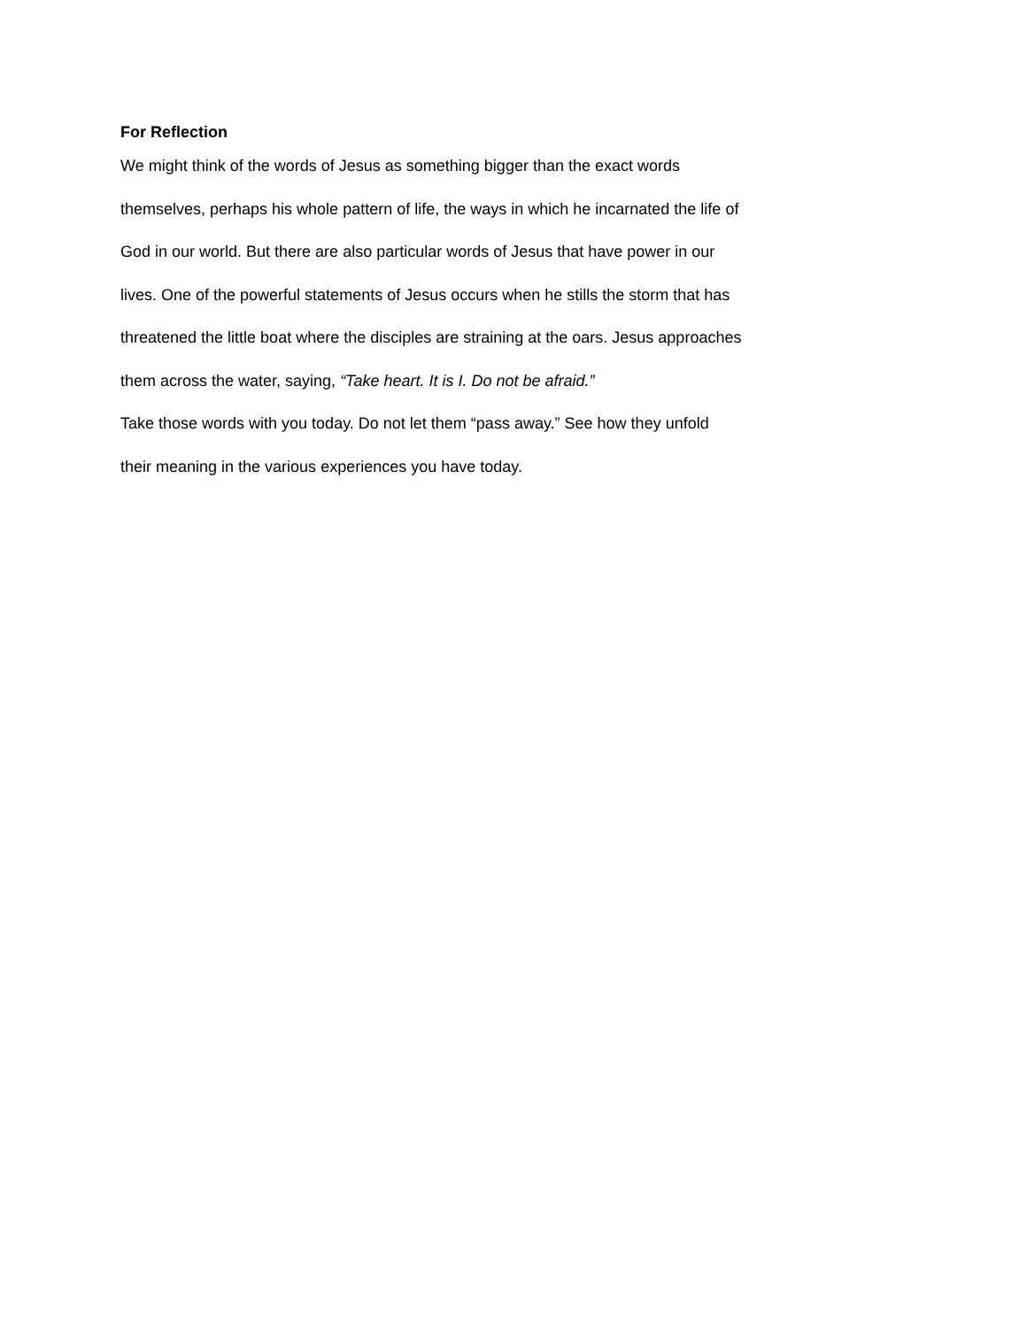For Reflection
We might think of the words of Jesus as something bigger than the exact words
themselves, perhaps his whole pattern of life, the ways in which he incarnated the life of
God in our world. But there are also particular words of Jesus that have power in our
lives. One of the powerful statements of Jesus occurs when he stills the storm that has
threatened the little boat where the disciples are straining at the oars. Jesus approaches
them across the water, saying, “Take heart. It is I. Do not be afraid.”
Take those words with you today. Do not let them “pass away.” See how they unfold
their meaning in the various experiences you have today.